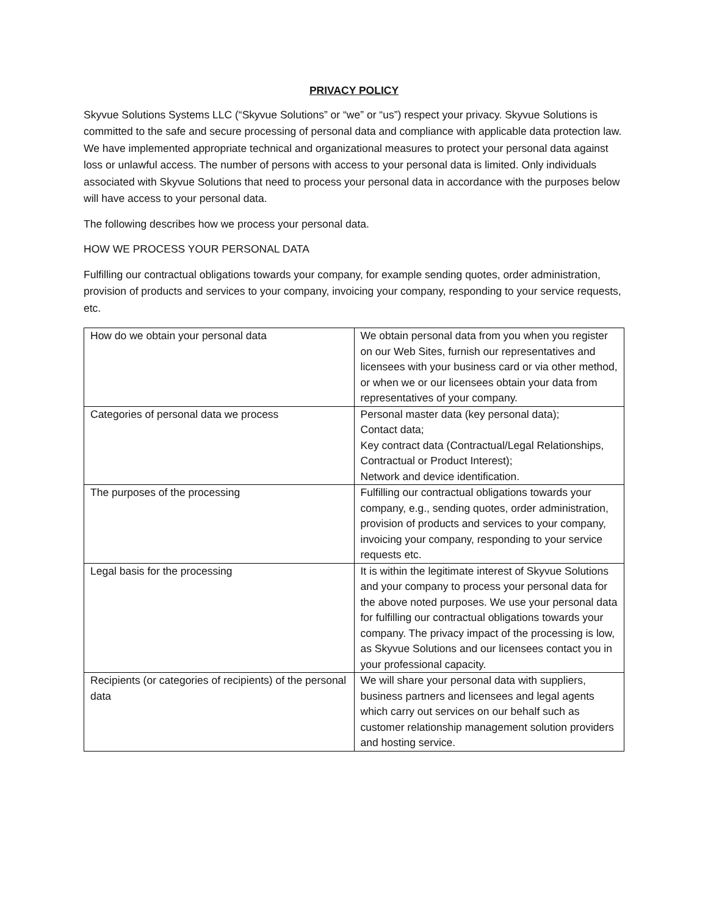PRIVACY POLICY
Skyvue Solutions Systems LLC (“Skyvue Solutions” or “we” or “us”) respect your privacy. Skyvue Solutions is committed to the safe and secure processing of personal data and compliance with applicable data protection law. We have implemented appropriate technical and organizational measures to protect your personal data against loss or unlawful access. The number of persons with access to your personal data is limited. Only individuals associated with Skyvue Solutions that need to process your personal data in accordance with the purposes below will have access to your personal data.
The following describes how we process your personal data.
HOW WE PROCESS YOUR PERSONAL DATA
Fulfilling our contractual obligations towards your company, for example sending quotes, order administration, provision of products and services to your company, invoicing your company, responding to your service requests, etc.
| How do we obtain your personal data | We obtain personal data from you when you register on our Web Sites, furnish our representatives and licensees with your business card or via other method, or when we or our licensees obtain your data from representatives of your company. |
| Categories of personal data we process | Personal master data (key personal data); Contact data; Key contract data (Contractual/Legal Relationships, Contractual or Product Interest); Network and device identification. |
| The purposes of the processing | Fulfilling our contractual obligations towards your company, e.g., sending quotes, order administration, provision of products and services to your company, invoicing your company, responding to your service requests etc. |
| Legal basis for the processing | It is within the legitimate interest of Skyvue Solutions and your company to process your personal data for the above noted purposes. We use your personal data for fulfilling our contractual obligations towards your company. The privacy impact of the processing is low, as Skyvue Solutions and our licensees contact you in your professional capacity. |
| Recipients (or categories of recipients) of the personal data | We will share your personal data with suppliers, business partners and licensees and legal agents which carry out services on our behalf such as customer relationship management solution providers and hosting service. |